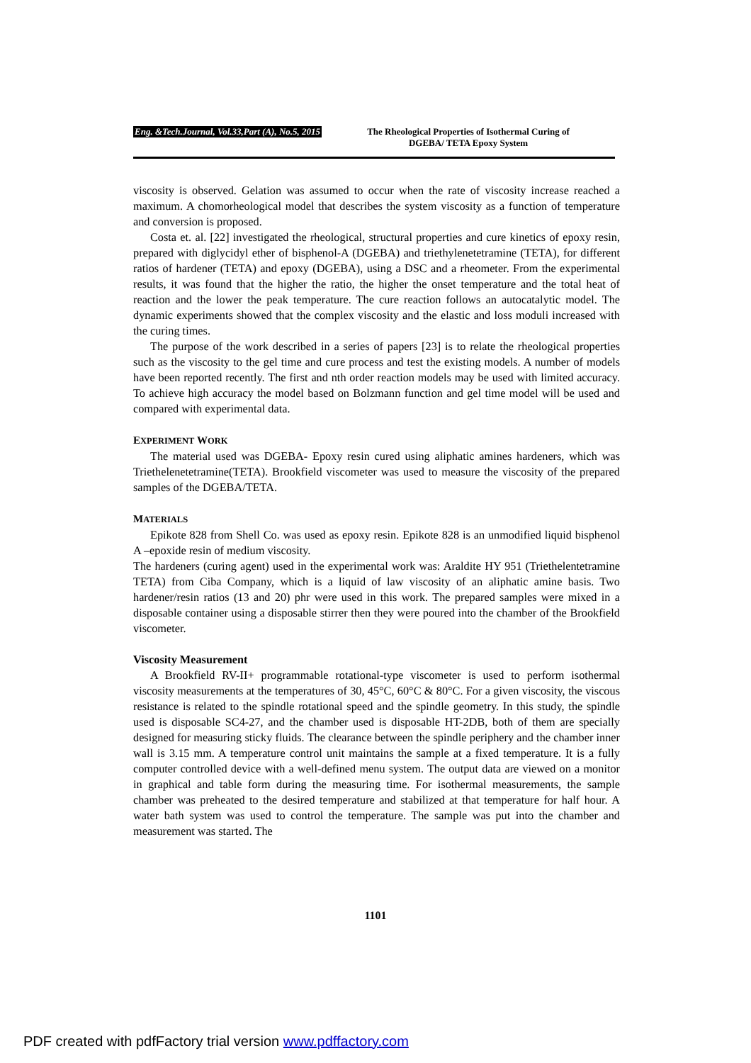Eng. &Tech.Journal, Vol.33,Part (A), No.5, 2015
The Rheological Properties of Isothermal Curing of
DGEBA/ TETA Epoxy System
viscosity is observed. Gelation was assumed to occur when the rate of viscosity increase reached a maximum. A chomorheological model that describes the system viscosity as a function of temperature and conversion is proposed.
Costa et. al. [22] investigated the rheological, structural properties and cure kinetics of epoxy resin, prepared with diglycidyl ether of bisphenol-A (DGEBA) and triethylenetetramine (TETA), for different ratios of hardener (TETA) and epoxy (DGEBA), using a DSC and a rheometer. From the experimental results, it was found that the higher the ratio, the higher the onset temperature and the total heat of reaction and the lower the peak temperature. The cure reaction follows an autocatalytic model. The dynamic experiments showed that the complex viscosity and the elastic and loss moduli increased with the curing times.
The purpose of the work described in a series of papers [23] is to relate the rheological properties such as the viscosity to the gel time and cure process and test the existing models. A number of models have been reported recently. The first and nth order reaction models may be used with limited accuracy. To achieve high accuracy the model based on Bolzmann function and gel time model will be used and compared with experimental data.
EXPERIMENT WORK
The material used was DGEBA- Epoxy resin cured using aliphatic amines hardeners, which was Triethelenetetramine(TETA). Brookfield viscometer was used to measure the viscosity of the prepared samples of the DGEBA/TETA.
MATERIALS
Epikote 828 from Shell Co. was used as epoxy resin. Epikote 828 is an unmodified liquid bisphenol A –epoxide resin of medium viscosity.
The hardeners (curing agent) used in the experimental work was: Araldite HY 951 (Triethelentetramine TETA) from Ciba Company, which is a liquid of law viscosity of an aliphatic amine basis. Two hardener/resin ratios (13 and 20) phr were used in this work. The prepared samples were mixed in a disposable container using a disposable stirrer then they were poured into the chamber of the Brookfield viscometer.
Viscosity Measurement
A Brookfield RV-II+ programmable rotational-type viscometer is used to perform isothermal viscosity measurements at the temperatures of 30, 45°C, 60°C & 80°C. For a given viscosity, the viscous resistance is related to the spindle rotational speed and the spindle geometry. In this study, the spindle used is disposable SC4-27, and the chamber used is disposable HT-2DB, both of them are specially designed for measuring sticky fluids. The clearance between the spindle periphery and the chamber inner wall is 3.15 mm. A temperature control unit maintains the sample at a fixed temperature. It is a fully computer controlled device with a well-defined menu system. The output data are viewed on a monitor in graphical and table form during the measuring time. For isothermal measurements, the sample chamber was preheated to the desired temperature and stabilized at that temperature for half hour. A water bath system was used to control the temperature. The sample was put into the chamber and measurement was started. The
1101
PDF created with pdfFactory trial version www.pdffactory.com